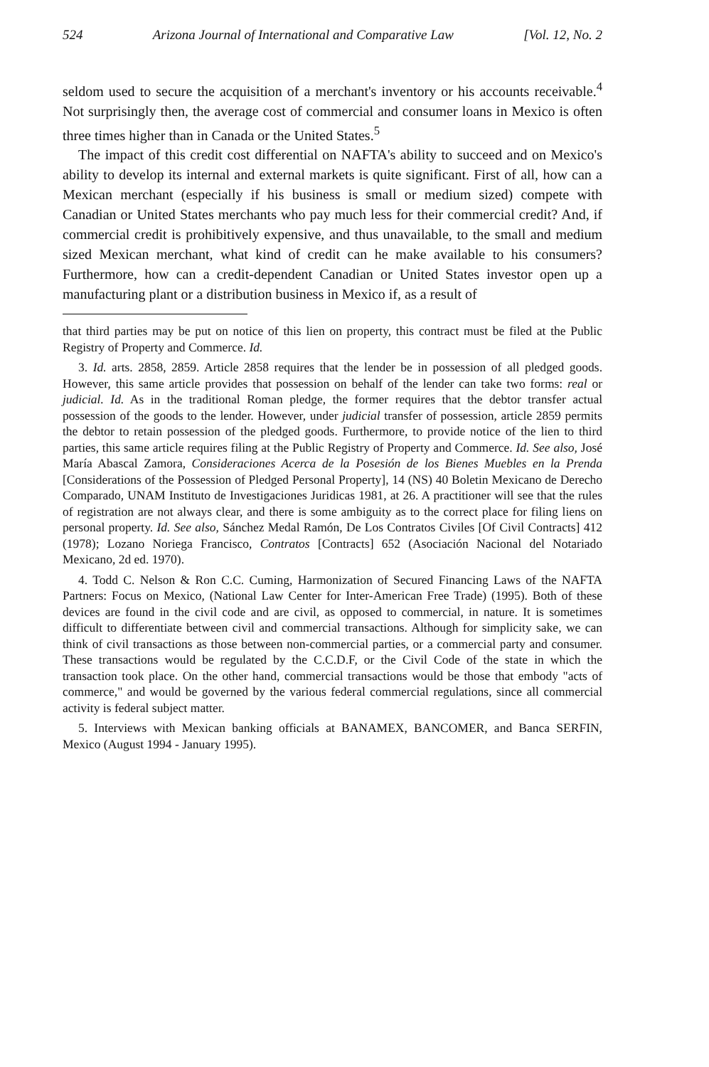524 Arizona Journal of International and Comparative Law [Vol. 12, No. 2
seldom used to secure the acquisition of a merchant's inventory or his accounts receivable.<sup>4</sup> Not surprisingly then, the average cost of commercial and consumer loans in Mexico is often three times higher than in Canada or the United States.<sup>5</sup>
The impact of this credit cost differential on NAFTA's ability to succeed and on Mexico's ability to develop its internal and external markets is quite significant. First of all, how can a Mexican merchant (especially if his business is small or medium sized) compete with Canadian or United States merchants who pay much less for their commercial credit? And, if commercial credit is prohibitively expensive, and thus unavailable, to the small and medium sized Mexican merchant, what kind of credit can he make available to his consumers? Furthermore, how can a credit-dependent Canadian or United States investor open up a manufacturing plant or a distribution business in Mexico if, as a result of
that third parties may be put on notice of this lien on property, this contract must be filed at the Public Registry of Property and Commerce. Id.
3. Id. arts. 2858, 2859. Article 2858 requires that the lender be in possession of all pledged goods. However, this same article provides that possession on behalf of the lender can take two forms: real or judicial. Id. As in the traditional Roman pledge, the former requires that the debtor transfer actual possession of the goods to the lender. However, under judicial transfer of possession, article 2859 permits the debtor to retain possession of the pledged goods. Furthermore, to provide notice of the lien to third parties, this same article requires filing at the Public Registry of Property and Commerce. Id. See also, José María Abascal Zamora, Consideraciones Acerca de la Posesión de los Bienes Muebles en la Prenda [Considerations of the Possession of Pledged Personal Property], 14 (NS) 40 Boletin Mexicano de Derecho Comparado, UNAM Instituto de Investigaciones Juridicas 1981, at 26. A practitioner will see that the rules of registration are not always clear, and there is some ambiguity as to the correct place for filing liens on personal property. Id. See also, Sánchez Medal Ramón, De Los Contratos Civiles [Of Civil Contracts] 412 (1978); Lozano Noriega Francisco, Contratos [Contracts] 652 (Asociación Nacional del Notariado Mexicano, 2d ed. 1970).
4. Todd C. Nelson & Ron C.C. Cuming, Harmonization of Secured Financing Laws of the NAFTA Partners: Focus on Mexico, (National Law Center for Inter-American Free Trade) (1995). Both of these devices are found in the civil code and are civil, as opposed to commercial, in nature. It is sometimes difficult to differentiate between civil and commercial transactions. Although for simplicity sake, we can think of civil transactions as those between non-commercial parties, or a commercial party and consumer. These transactions would be regulated by the C.C.D.F, or the Civil Code of the state in which the transaction took place. On the other hand, commercial transactions would be those that embody "acts of commerce," and would be governed by the various federal commercial regulations, since all commercial activity is federal subject matter.
5. Interviews with Mexican banking officials at BANAMEX, BANCOMER, and Banca SERFIN, Mexico (August 1994 - January 1995).